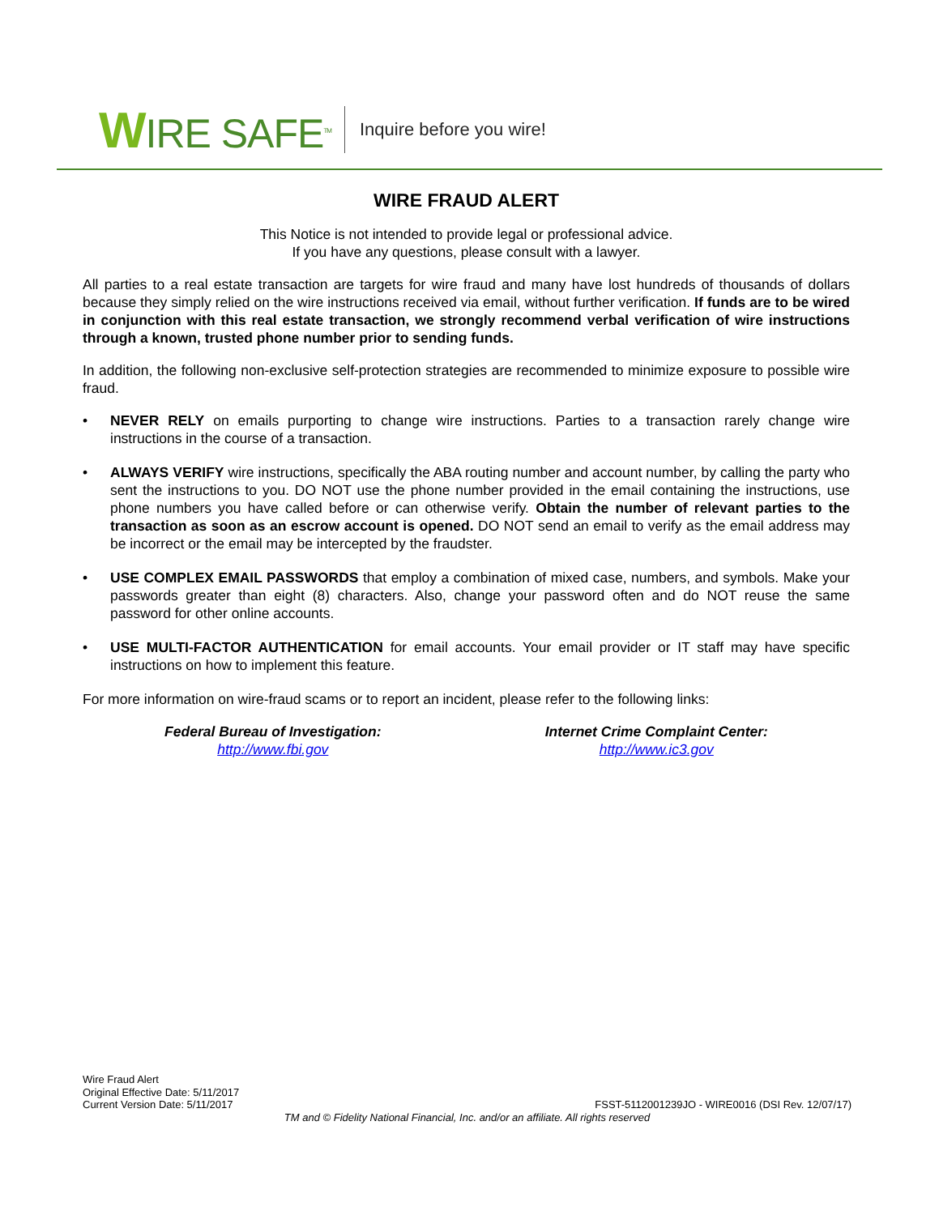WIRE SAFE<sup>TM</sup>
Inquire before you wire!
WIRE FRAUD ALERT
This Notice is not intended to provide legal or professional advice.
If you have any questions, please consult with a lawyer.
All parties to a real estate transaction are targets for wire fraud and many have lost hundreds of thousands of dollars because they simply relied on the wire instructions received via email, without further verification. If funds are to be wired in conjunction with this real estate transaction, we strongly recommend verbal verification of wire instructions through a known, trusted phone number prior to sending funds.
In addition, the following non-exclusive self-protection strategies are recommended to minimize exposure to possible wire fraud.
• NEVER RELY on emails purporting to change wire instructions. Parties to a transaction rarely change wire instructions in the course of a transaction.
• ALWAYS VERIFY wire instructions, specifically the ABA routing number and account number, by calling the party who sent the instructions to you. DO NOT use the phone number provided in the email containing the instructions, use phone numbers you have called before or can otherwise verify. Obtain the number of relevant parties to the transaction as soon as an escrow account is opened. DO NOT send an email to verify as the email address may be incorrect or the email may be intercepted by the fraudster.
• USE COMPLEX EMAIL PASSWORDS that employ a combination of mixed case, numbers, and symbols. Make your passwords greater than eight (8) characters. Also, change your password often and do NOT reuse the same password for other online accounts.
• USE MULTI-FACTOR AUTHENTICATION for email accounts. Your email provider or IT staff may have specific instructions on how to implement this feature.
For more information on wire-fraud scams or to report an incident, please refer to the following links:
Federal Bureau of Investigation:
http://www.fbi.gov
Internet Crime Complaint Center:
http://www.ic3.gov
Wire Fraud Alert
Original Effective Date: 5/11/2017
Current Version Date: 5/11/2017 FSST-5112001239JO - WIRE0016 (DSI Rev. 12/07/17)
TM and © Fidelity National Financial, Inc. and/or an affiliate. All rights reserved